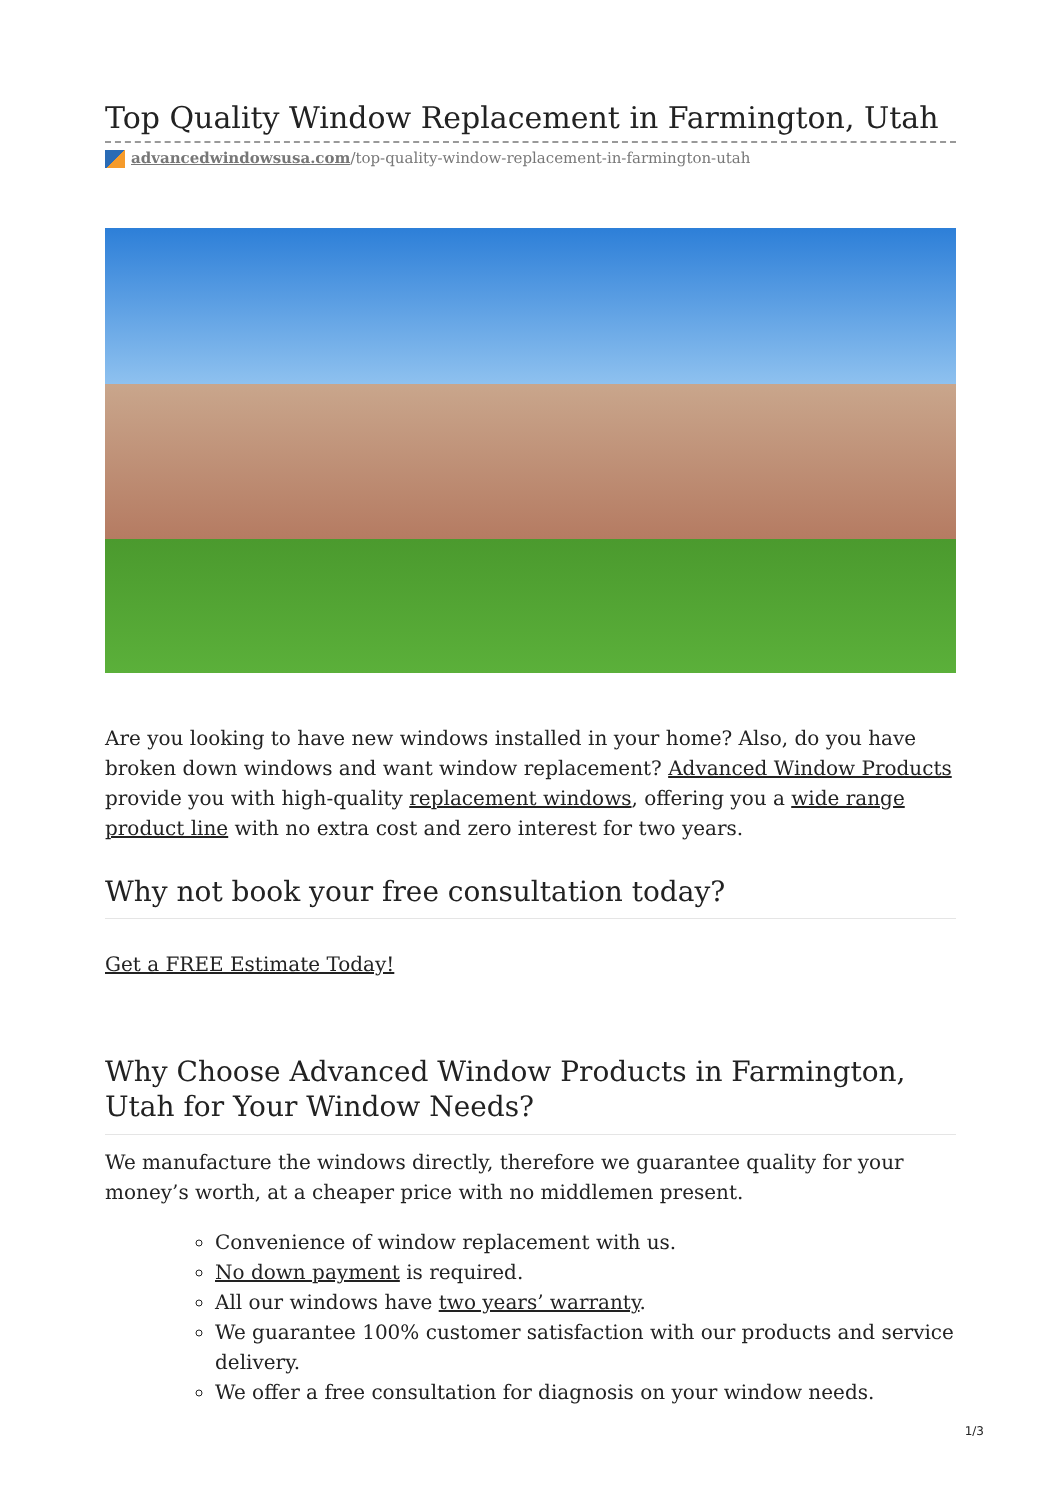Top Quality Window Replacement in Farmington, Utah
advancedwindowsusa.com/top-quality-window-replacement-in-farmington-utah
Are you looking to have new windows installed in your home? Also, do you have broken down windows and want window replacement? Advanced Window Products provide you with high-quality replacement windows, offering you a wide range product line with no extra cost and zero interest for two years.
Why not book your free consultation today?
Get a FREE Estimate Today!
Why Choose Advanced Window Products in Farmington, Utah for Your Window Needs?
We manufacture the windows directly, therefore we guarantee quality for your money’s worth, at a cheaper price with no middlemen present.
Convenience of window replacement with us.
No down payment is required.
All our windows have two years’ warranty.
We guarantee 100% customer satisfaction with our products and service delivery.
We offer a free consultation for diagnosis on your window needs.
1/3